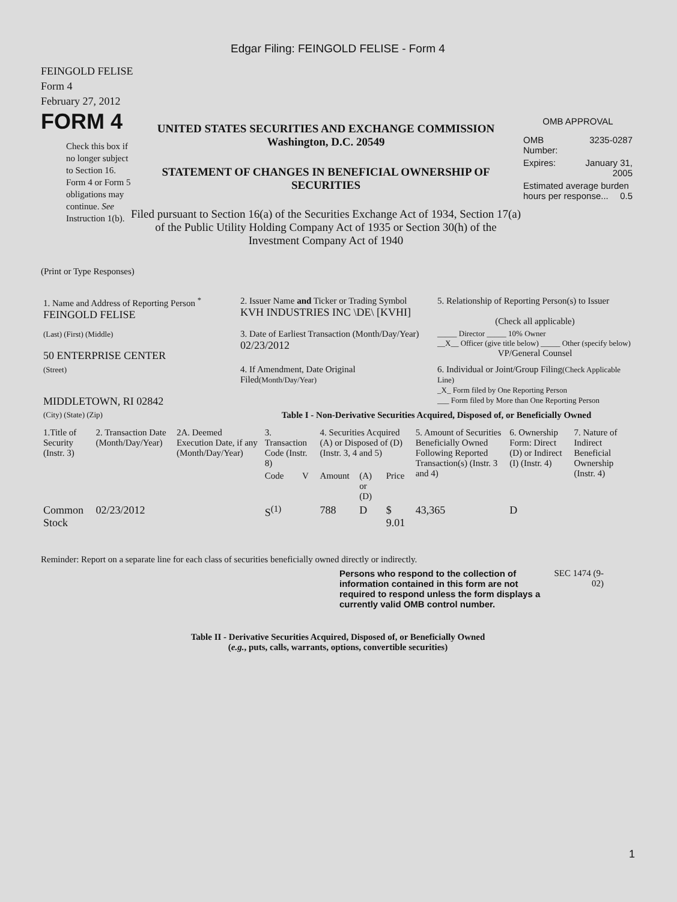Edgar Filing: FEINGOLD FELISE - Form 4
FEINGOLD FELISE
Form 4
February 27, 2012
FORM 4
Check this box if no longer subject to Section 16. Form 4 or Form 5 obligations may continue. See Instruction 1(b).
UNITED STATES SECURITIES AND EXCHANGE COMMISSION
Washington, D.C. 20549
STATEMENT OF CHANGES IN BENEFICIAL OWNERSHIP OF SECURITIES
Filed pursuant to Section 16(a) of the Securities Exchange Act of 1934, Section 17(a) of the Public Utility Holding Company Act of 1935 or Section 30(h) of the Investment Company Act of 1940
OMB APPROVAL
| OMB Number: | 3235-0287 |
| Expires: | January 31, 2005 |
| Estimated average burden hours per response... 0.5 | |
(Print or Type Responses)
| 1. Name and Address of Reporting Person <sup>*</sup> FEINGOLD FELISE | 2. Issuer Name and Ticker or Trading Symbol KVH INDUSTRIES INC \DE\ [KVHI] | 5. Relationship of Reporting Person(s) to Issuer (Check all applicable) |
| (Last) (First) (Middle) 50 ENTERPRISE CENTER | 3. Date of Earliest Transaction (Month/Day/Year) 02/23/2012 | _____ Director _____ 10% Owner __X__ Officer (give title below) _____ Other (specify below) VP/General Counsel |
| (Street) MIDDLETOWN, RI 02842 | 4. If Amendment, Date Original Filed (Month/Day/Year) | 6. Individual or Joint/Group Filing (Check Applicable Line) _X_ Form filed by One Reporting Person ___ Form filed by More than One Reporting Person |
| (City) (State) (Zip) | Table I - Non-Derivative Securities Acquired, Disposed of, or Beneficially Owned | |
| 1.Title of Security (Instr. 3) | 2. Transaction Date (Month/Day/Year) | 2A. Deemed Execution Date, if any (Month/Day/Year) | 3. Transaction Code (Instr. 8) | | 4. Securities Acquired (A) or Disposed of (D) (Instr. 3, 4 and 5) | | | 5. Amount of Securities Beneficially Owned Following Reported Transaction(s) (Instr. 3 and 4) | 6. Ownership Form: Direct (D) or Indirect (I) (Instr. 4) | 7. Nature of Indirect Beneficial Ownership (Instr. 4) |
| --- | --- | --- | --- | --- | --- | --- | --- | --- | --- | --- |
| | | | Code | V | Amount | (A) or (D) | Price | | | |
| Common Stock | 02/23/2012 | | S<sup>(1)</sup> | | 788 | D | $ 9.01 | 43,365 | D | |
Reminder: Report on a separate line for each class of securities beneficially owned directly or indirectly.
Persons who respond to the collection of information contained in this form are not required to respond unless the form displays a currently valid OMB control number.
SEC 1474 (9-02)
Table II - Derivative Securities Acquired, Disposed of, or Beneficially Owned
(e.g., puts, calls, warrants, options, convertible securities)
1